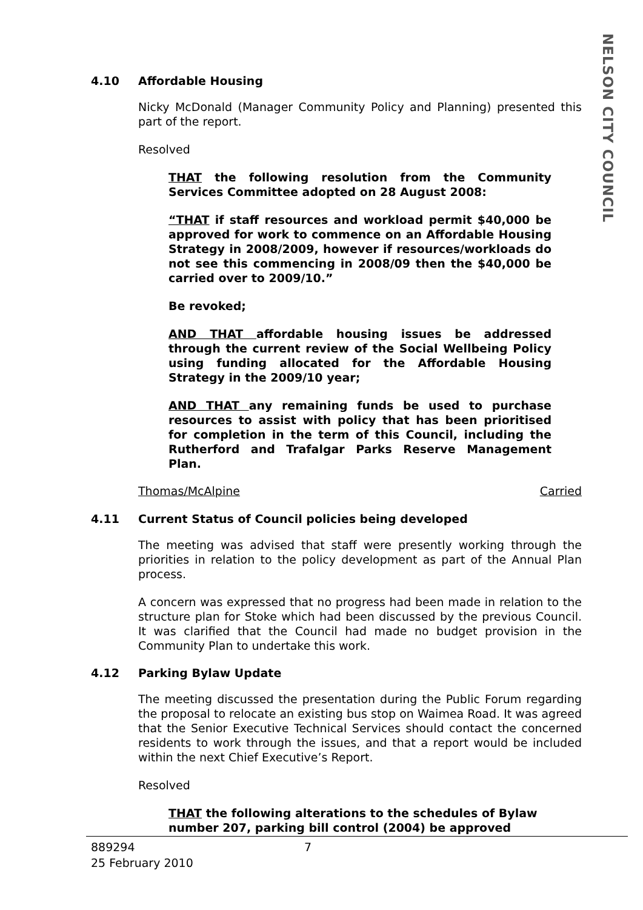NELSON CITY COUNCIL
4.10 Affordable Housing
Nicky McDonald (Manager Community Policy and Planning) presented this part of the report.
Resolved
THAT the following resolution from the Community Services Committee adopted on 28 August 2008:
“THAT if staff resources and workload permit $40,000 be approved for work to commence on an Affordable Housing Strategy in 2008/2009, however if resources/workloads do not see this commencing in 2008/09 then the $40,000 be carried over to 2009/10.”
Be revoked;
AND THAT affordable housing issues be addressed through the current review of the Social Wellbeing Policy using funding allocated for the Affordable Housing Strategy in the 2009/10 year;
AND THAT any remaining funds be used to purchase resources to assist with policy that has been prioritised for completion in the term of this Council, including the Rutherford and Trafalgar Parks Reserve Management Plan.
Thomas/McAlpine Carried
4.11 Current Status of Council policies being developed
The meeting was advised that staff were presently working through the priorities in relation to the policy development as part of the Annual Plan process.
A concern was expressed that no progress had been made in relation to the structure plan for Stoke which had been discussed by the previous Council. It was clarified that the Council had made no budget provision in the Community Plan to undertake this work.
4.12 Parking Bylaw Update
The meeting discussed the presentation during the Public Forum regarding the proposal to relocate an existing bus stop on Waimea Road. It was agreed that the Senior Executive Technical Services should contact the concerned residents to work through the issues, and that a report would be included within the next Chief Executive’s Report.
Resolved
THAT the following alterations to the schedules of Bylaw number 207, parking bill control (2004) be approved
889294 7
25 February 2010